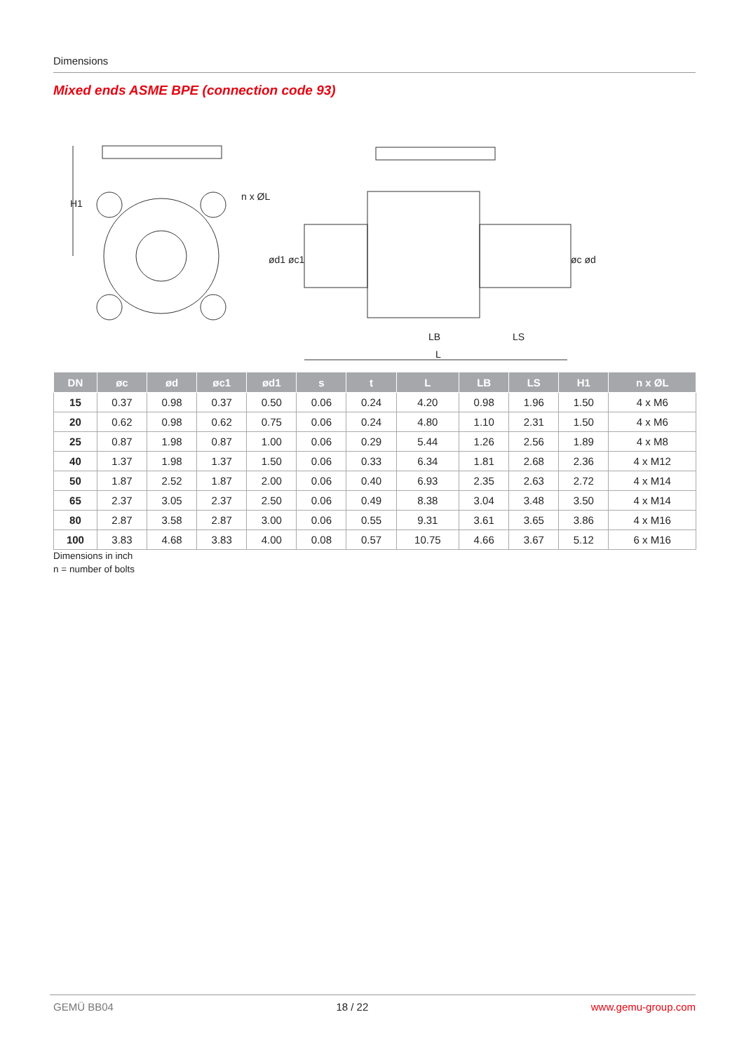Dimensions
Mixed ends ASME BPE (connection code 93)
H1
n x ØL
ød1 øc1
øc ød
LB
LS
L
| DN | øc | ød | øc1 | ød1 | s | t | L | LB | LS | H1 | n x ØL |
| --- | --- | --- | --- | --- | --- | --- | --- | --- | --- | --- | --- |
| 15 | 0.37 | 0.98 | 0.37 | 0.50 | 0.06 | 0.24 | 4.20 | 0.98 | 1.96 | 1.50 | 4 x M6 |
| 20 | 0.62 | 0.98 | 0.62 | 0.75 | 0.06 | 0.24 | 4.80 | 1.10 | 2.31 | 1.50 | 4 x M6 |
| 25 | 0.87 | 1.98 | 0.87 | 1.00 | 0.06 | 0.29 | 5.44 | 1.26 | 2.56 | 1.89 | 4 x M8 |
| 40 | 1.37 | 1.98 | 1.37 | 1.50 | 0.06 | 0.33 | 6.34 | 1.81 | 2.68 | 2.36 | 4 x M12 |
| 50 | 1.87 | 2.52 | 1.87 | 2.00 | 0.06 | 0.40 | 6.93 | 2.35 | 2.63 | 2.72 | 4 x M14 |
| 65 | 2.37 | 3.05 | 2.37 | 2.50 | 0.06 | 0.49 | 8.38 | 3.04 | 3.48 | 3.50 | 4 x M14 |
| 80 | 2.87 | 3.58 | 2.87 | 3.00 | 0.06 | 0.55 | 9.31 | 3.61 | 3.65 | 3.86 | 4 x M16 |
| 100 | 3.83 | 4.68 | 3.83 | 4.00 | 0.08 | 0.57 | 10.75 | 4.66 | 3.67 | 5.12 | 6 x M16 |
Dimensions in inch
n = number of bolts
GEMÜ BB04 18 / 22 www.gemu-group.com